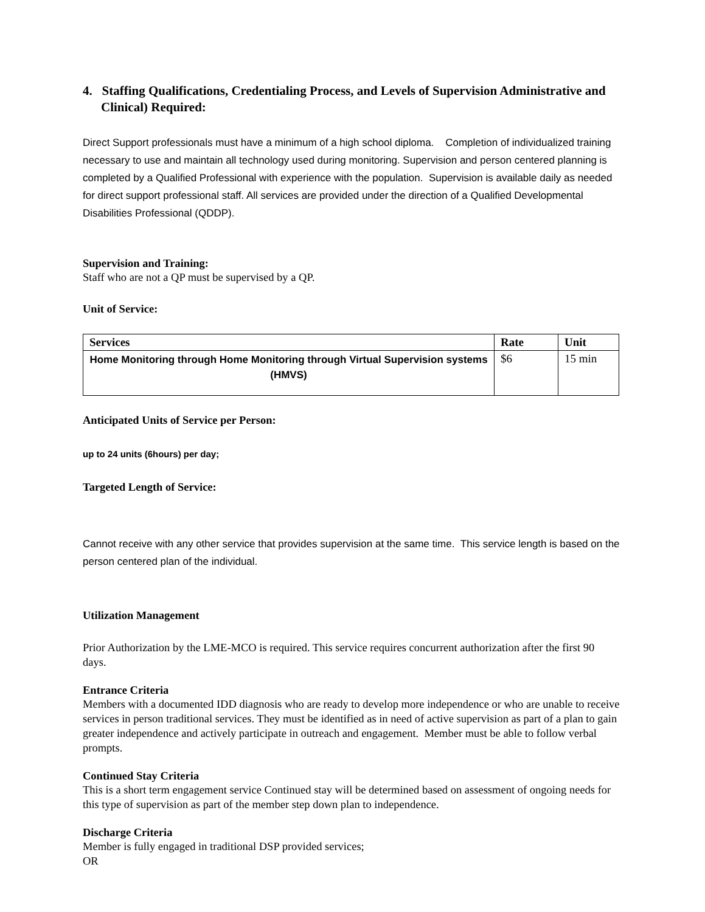4. Staffing Qualifications, Credentialing Process, and Levels of Supervision Administrative and Clinical) Required:
Direct Support professionals must have a minimum of a high school diploma. Completion of individualized training necessary to use and maintain all technology used during monitoring. Supervision and person centered planning is completed by a Qualified Professional with experience with the population. Supervision is available daily as needed for direct support professional staff. All services are provided under the direction of a Qualified Developmental Disabilities Professional (QDDP).
Supervision and Training:
Staff who are not a QP must be supervised by a QP.
Unit of Service:
| Services | Rate | Unit |
| --- | --- | --- |
| Home Monitoring through Home Monitoring through Virtual Supervision systems (HMVS) | $6 | 15 min |
Anticipated Units of Service per Person:
up to 24 units (6hours) per day;
Targeted Length of Service:
Cannot receive with any other service that provides supervision at the same time. This service length is based on the person centered plan of the individual.
Utilization Management
Prior Authorization by the LME-MCO is required. This service requires concurrent authorization after the first 90 days.
Entrance Criteria
Members with a documented IDD diagnosis who are ready to develop more independence or who are unable to receive services in person traditional services. They must be identified as in need of active supervision as part of a plan to gain greater independence and actively participate in outreach and engagement. Member must be able to follow verbal prompts.
Continued Stay Criteria
This is a short term engagement service Continued stay will be determined based on assessment of ongoing needs for this type of supervision as part of the member step down plan to independence.
Discharge Criteria
Member is fully engaged in traditional DSP provided services;
OR